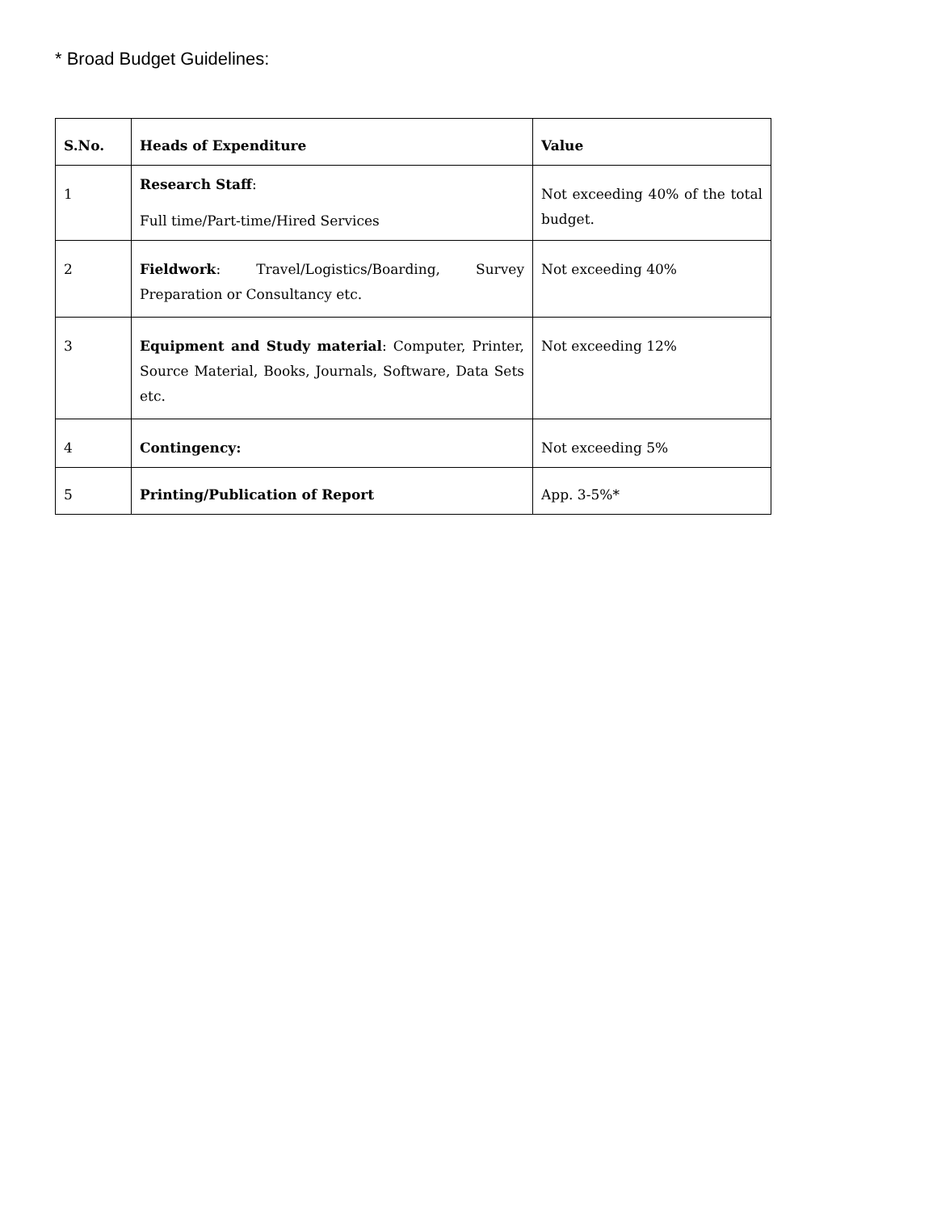* Broad Budget Guidelines:
| S.No. | Heads of Expenditure | Value |
| --- | --- | --- |
| 1 | Research Staff : Full time/Part-time/Hired Services | Not exceeding 40% of the total budget. |
| 2 | Fieldwork : Travel/Logistics/Boarding, Survey Preparation or Consultancy etc. | Not exceeding 40% |
| 3 | Equipment and Study material : Computer, Printer, Source Material, Books, Journals, Software, Data Sets etc. | Not exceeding 12% |
| 4 | Contingency: | Not exceeding 5% |
| 5 | Printing/Publication of Report | App. 3-5%* |